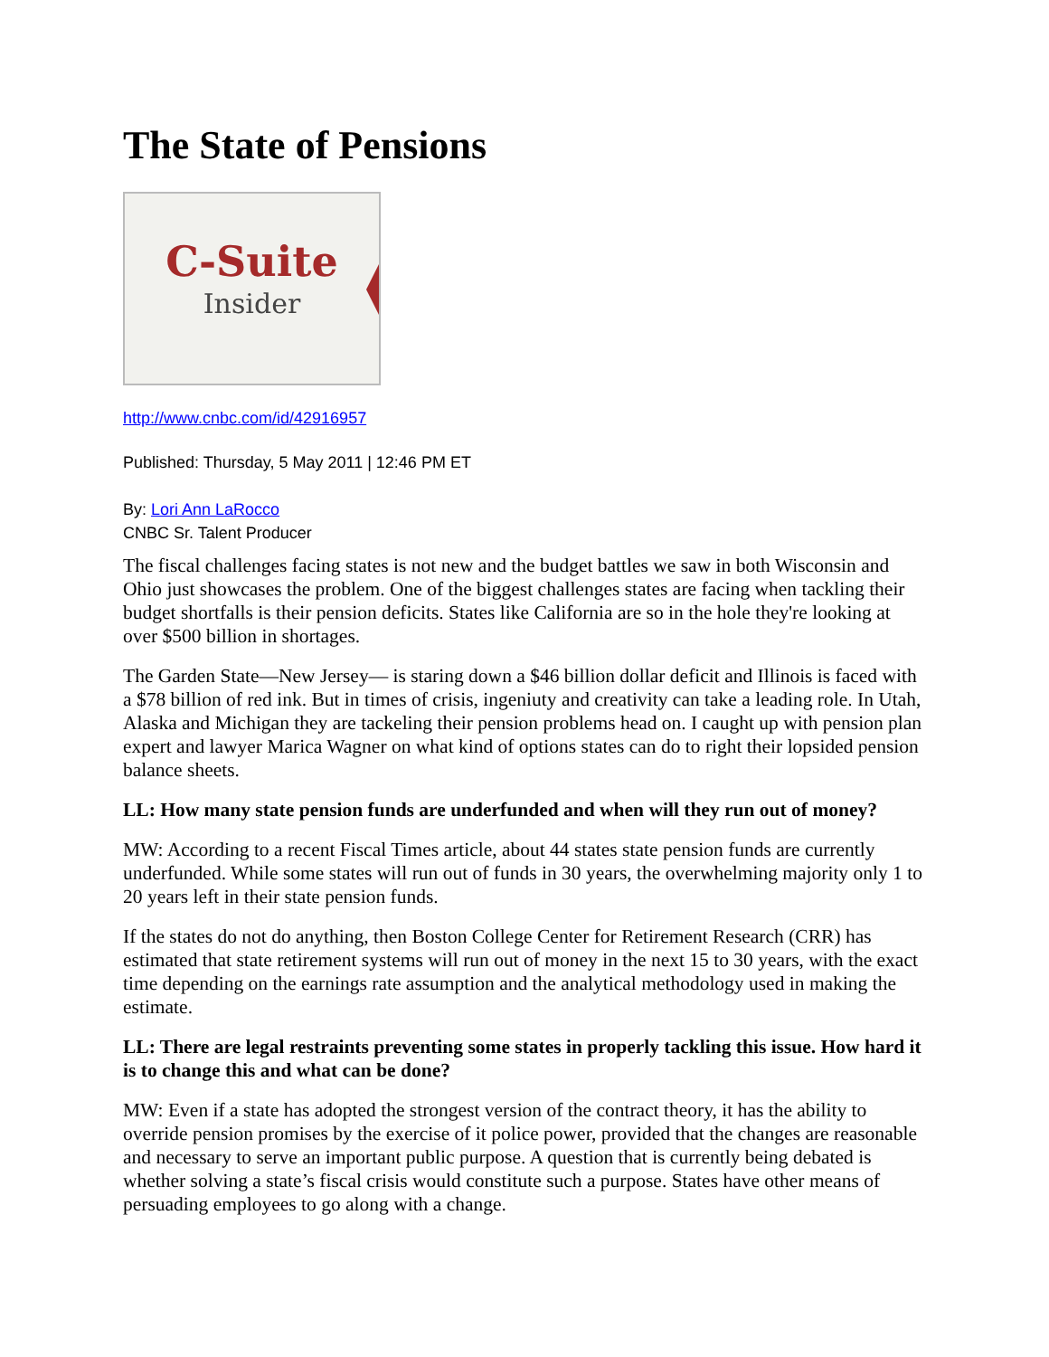The State of Pensions
C-Suite
Insider
http://www.cnbc.com/id/42916957
Published: Thursday, 5 May 2011 | 12:46 PM ET
By: Lori Ann LaRocco
CNBC Sr. Talent Producer
The fiscal challenges facing states is not new and the budget battles we saw in both Wisconsin and Ohio just showcases the problem. One of the biggest challenges states are facing when tackling their budget shortfalls is their pension deficits. States like California are so in the hole they're looking at over $500 billion in shortages.
The Garden State—New Jersey— is staring down a $46 billion dollar deficit and Illinois is faced with a $78 billion of red ink. But in times of crisis, ingeniuty and creativity can take a leading role. In Utah, Alaska and Michigan they are tackeling their pension problems head on. I caught up with pension plan expert and lawyer Marica Wagner on what kind of options states can do to right their lopsided pension balance sheets.
LL: How many state pension funds are underfunded and when will they run out of money?
MW: According to a recent Fiscal Times article, about 44 states state pension funds are currently underfunded. While some states will run out of funds in 30 years, the overwhelming majority only 1 to 20 years left in their state pension funds.
If the states do not do anything, then Boston College Center for Retirement Research (CRR) has estimated that state retirement systems will run out of money in the next 15 to 30 years, with the exact time depending on the earnings rate assumption and the analytical methodology used in making the estimate.
LL: There are legal restraints preventing some states in properly tackling this issue. How hard it is to change this and what can be done?
MW: Even if a state has adopted the strongest version of the contract theory, it has the ability to override pension promises by the exercise of it police power, provided that the changes are reasonable and necessary to serve an important public purpose. A question that is currently being debated is whether solving a state’s fiscal crisis would constitute such a purpose. States have other means of persuading employees to go along with a change.